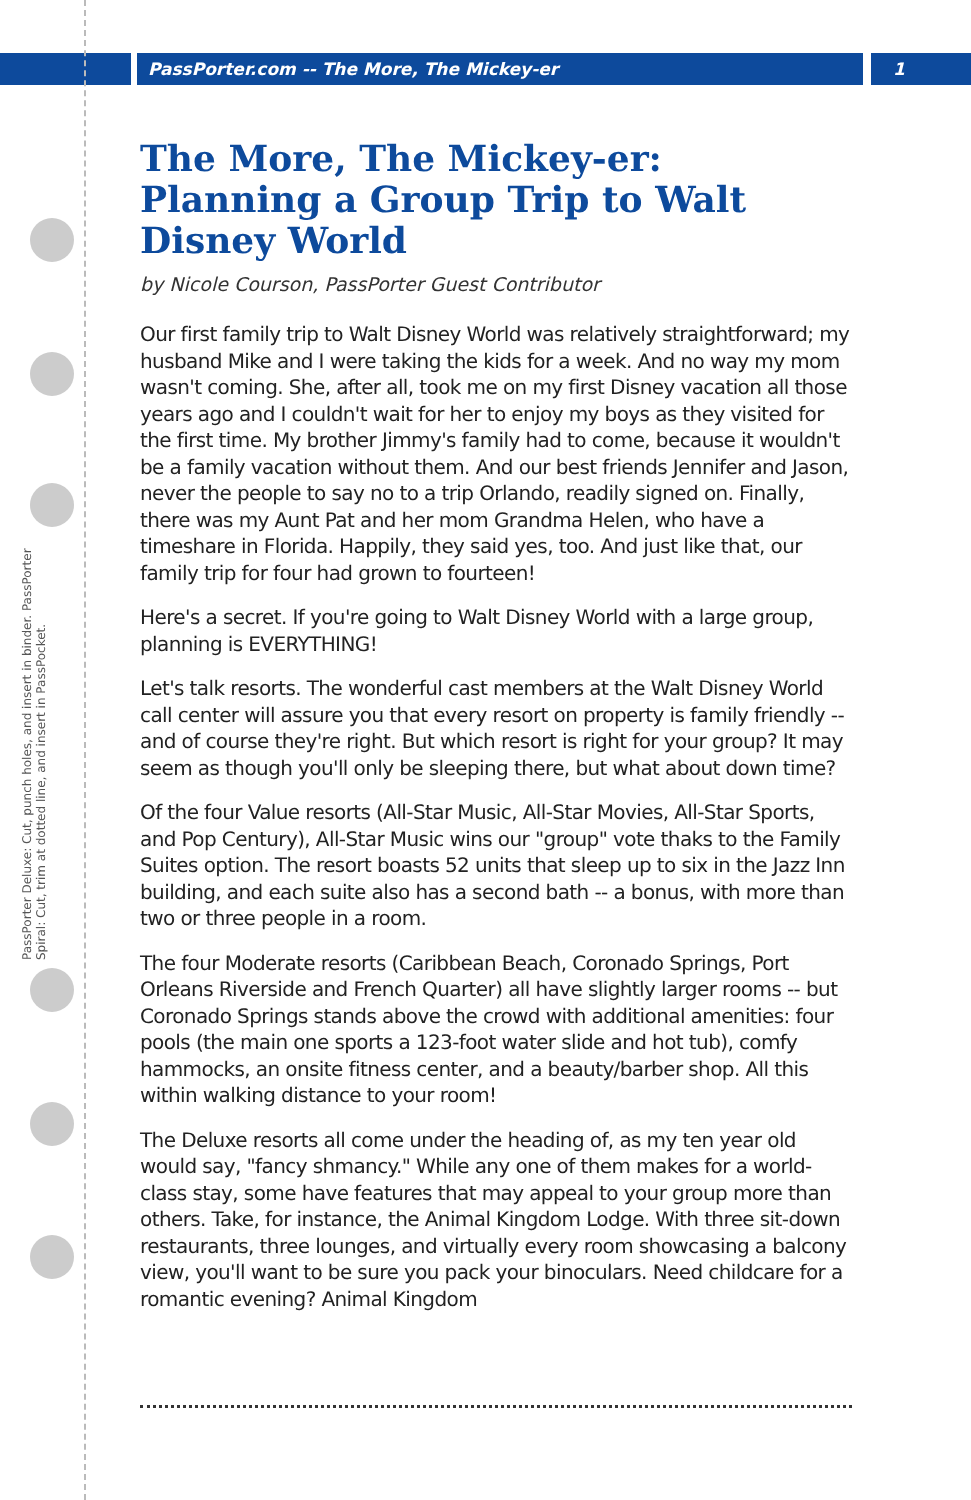PassPorter.com -- The More, The Mickey-er 1
PassPorter Deluxe: Cut, punch holes, and insert in binder. PassPorter Spiral: Cut, trim at dotted line, and insert in PassPocket.
The More, The Mickey-er: Planning a Group Trip to Walt Disney World
by Nicole Courson, PassPorter Guest Contributor
Our first family trip to Walt Disney World was relatively straightforward; my husband Mike and I were taking the kids for a week. And no way my mom wasn't coming. She, after all, took me on my first Disney vacation all those years ago and I couldn't wait for her to enjoy my boys as they visited for the first time. My brother Jimmy's family had to come, because it wouldn't be a family vacation without them. And our best friends Jennifer and Jason, never the people to say no to a trip Orlando, readily signed on. Finally, there was my Aunt Pat and her mom Grandma Helen, who have a timeshare in Florida. Happily, they said yes, too. And just like that, our family trip for four had grown to fourteen!
Here's a secret. If you're going to Walt Disney World with a large group, planning is EVERYTHING!
Let's talk resorts. The wonderful cast members at the Walt Disney World call center will assure you that every resort on property is family friendly -- and of course they're right. But which resort is right for your group? It may seem as though you'll only be sleeping there, but what about down time?
Of the four Value resorts (All-Star Music, All-Star Movies, All-Star Sports, and Pop Century), All-Star Music wins our "group" vote thaks to the Family Suites option. The resort boasts 52 units that sleep up to six in the Jazz Inn building, and each suite also has a second bath -- a bonus, with more than two or three people in a room.
The four Moderate resorts (Caribbean Beach, Coronado Springs, Port Orleans Riverside and French Quarter) all have slightly larger rooms -- but Coronado Springs stands above the crowd with additional amenities: four pools (the main one sports a 123-foot water slide and hot tub), comfy hammocks, an onsite fitness center, and a beauty/barber shop. All this within walking distance to your room!
The Deluxe resorts all come under the heading of, as my ten year old would say, "fancy shmancy." While any one of them makes for a world-class stay, some have features that may appeal to your group more than others. Take, for instance, the Animal Kingdom Lodge. With three sit-down restaurants, three lounges, and virtually every room showcasing a balcony view, you'll want to be sure you pack your binoculars. Need childcare for a romantic evening? Animal Kingdom